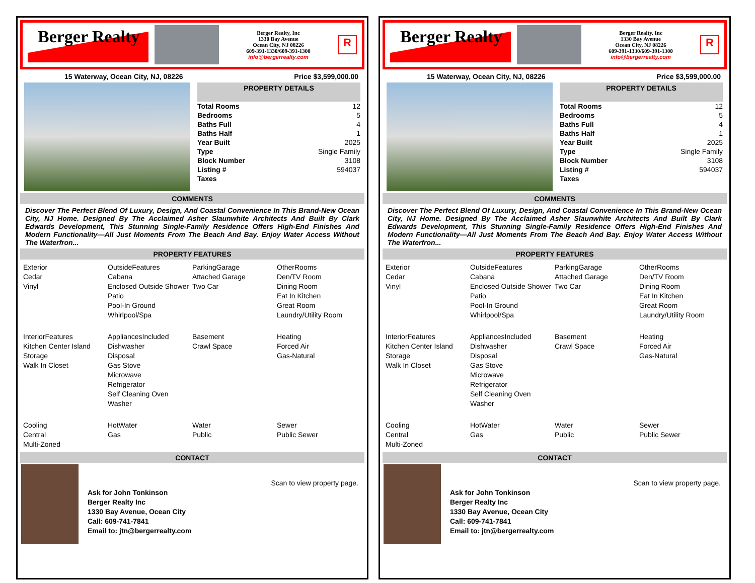Berger Realty
Berger Realty, Inc
1330 Bay Avenue
Ocean City, NJ 08226
609-391-1330/609-391-1300
info@bergerrealty.com
R
15 Waterway, Ocean City, NJ, 08226 Price $3,599,000.00
PROPERTY DETAILS
| Total Rooms | 12 |
| Bedrooms | 5 |
| Baths Full | 4 |
| Baths Half | 1 |
| Year Built | 2025 |
| Type | Single Family |
| Block Number | 3108 |
| Listing # | 594037 |
| Taxes | |
COMMENTS
Discover The Perfect Blend Of Luxury, Design, And Coastal Convenience In This Brand-New Ocean City, NJ Home. Designed By The Acclaimed Asher Slaunwhite Architects And Built By Clark Edwards Development, This Stunning Single-Family Residence Offers High-End Finishes And Modern Functionality—All Just Moments From The Beach And Bay. Enjoy Water Access Without The Waterfron...
PROPERTY FEATURES
Exterior
Cedar
Vinyl
OutsideFeatures
Cabana
Enclosed Outside Shower
Patio
Pool-In Ground
Whirlpool/Spa
ParkingGarage
Attached Garage
Two Car
OtherRooms
Den/TV Room
Dining Room
Eat In Kitchen
Great Room
Laundry/Utility Room
InteriorFeatures
Kitchen Center Island
Storage
Walk In Closet
AppliancesIncluded
Dishwasher
Disposal
Gas Stove
Microwave
Refrigerator
Self Cleaning Oven
Washer
Basement
Crawl Space
Heating
Forced Air
Gas-Natural
Cooling
Central
Multi-Zoned
HotWater
Gas
Water
Public
Sewer
Public Sewer
CONTACT
Scan to view property page.
Ask for John Tonkinson
Berger Realty Inc
1330 Bay Avenue, Ocean City
Call: 609-741-7841
Email to: jtn@bergerrealty.com
Berger Realty
Berger Realty, Inc
1330 Bay Avenue
Ocean City, NJ 08226
609-391-1330/609-391-1300
info@bergerrealty.com
R
15 Waterway, Ocean City, NJ, 08226 Price $3,599,000.00
PROPERTY DETAILS
| Total Rooms | 12 |
| Bedrooms | 5 |
| Baths Full | 4 |
| Baths Half | 1 |
| Year Built | 2025 |
| Type | Single Family |
| Block Number | 3108 |
| Listing # | 594037 |
| Taxes | |
COMMENTS
Discover The Perfect Blend Of Luxury, Design, And Coastal Convenience In This Brand-New Ocean City, NJ Home. Designed By The Acclaimed Asher Slaunwhite Architects And Built By Clark Edwards Development, This Stunning Single-Family Residence Offers High-End Finishes And Modern Functionality—All Just Moments From The Beach And Bay. Enjoy Water Access Without The Waterfron...
PROPERTY FEATURES
Exterior
Cedar
Vinyl
OutsideFeatures
Cabana
Enclosed Outside Shower
Patio
Pool-In Ground
Whirlpool/Spa
ParkingGarage
Attached Garage
Two Car
OtherRooms
Den/TV Room
Dining Room
Eat In Kitchen
Great Room
Laundry/Utility Room
InteriorFeatures
Kitchen Center Island
Storage
Walk In Closet
AppliancesIncluded
Dishwasher
Disposal
Gas Stove
Microwave
Refrigerator
Self Cleaning Oven
Washer
Basement
Crawl Space
Heating
Forced Air
Gas-Natural
Cooling
Central
Multi-Zoned
HotWater
Gas
Water
Public
Sewer
Public Sewer
CONTACT
Scan to view property page.
Ask for John Tonkinson
Berger Realty Inc
1330 Bay Avenue, Ocean City
Call: 609-741-7841
Email to: jtn@bergerrealty.com